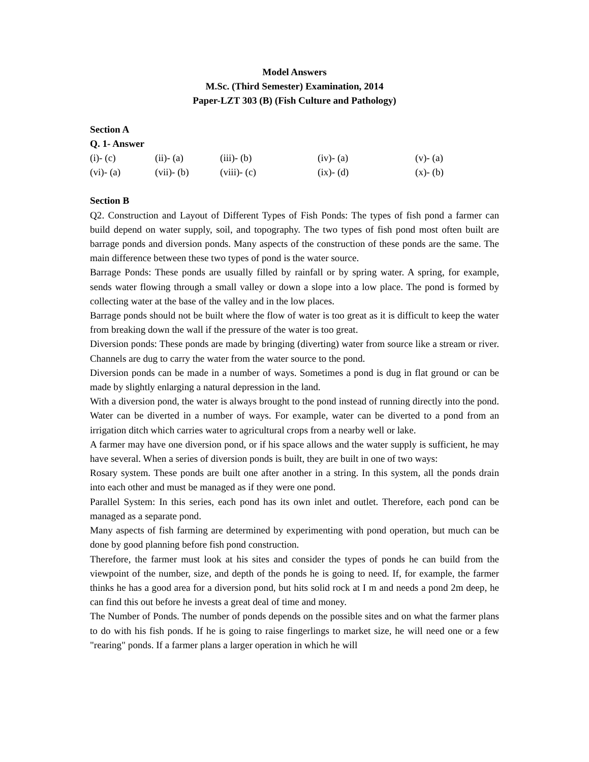Model Answers
M.Sc. (Third Semester) Examination, 2014
Paper-LZT 303 (B) (Fish Culture and Pathology)
Section A
Q. 1- Answer
| (i)- (c) | (ii)- (a) | (iii)- (b) | (iv)- (a) | (v)- (a) |
| (vi)- (a) | (vii)- (b) | (viii)- (c) | (ix)- (d) | (x)- (b) |
Section B
Q2. Construction and Layout of Different Types of Fish Ponds: The types of fish pond a farmer can build depend on water supply, soil, and topography. The two types of fish pond most often built are barrage ponds and diversion ponds. Many aspects of the construction of these ponds are the same. The main difference between these two types of pond is the water source.
Barrage Ponds: These ponds are usually filled by rainfall or by spring water. A spring, for example, sends water flowing through a small valley or down a slope into a low place. The pond is formed by collecting water at the base of the valley and in the low places.
Barrage ponds should not be built where the flow of water is too great as it is difficult to keep the water from breaking down the wall if the pressure of the water is too great.
Diversion ponds: These ponds are made by bringing (diverting) water from source like a stream or river. Channels are dug to carry the water from the water source to the pond.
Diversion ponds can be made in a number of ways. Sometimes a pond is dug in flat ground or can be made by slightly enlarging a natural depression in the land.
With a diversion pond, the water is always brought to the pond instead of running directly into the pond. Water can be diverted in a number of ways. For example, water can be diverted to a pond from an irrigation ditch which carries water to agricultural crops from a nearby well or lake.
A farmer may have one diversion pond, or if his space allows and the water supply is sufficient, he may have several. When a series of diversion ponds is built, they are built in one of two ways:
Rosary system. These ponds are built one after another in a string. In this system, all the ponds drain into each other and must be managed as if they were one pond.
Parallel System: In this series, each pond has its own inlet and outlet. Therefore, each pond can be managed as a separate pond.
Many aspects of fish farming are determined by experimenting with pond operation, but much can be done by good planning before fish pond construction.
Therefore, the farmer must look at his sites and consider the types of ponds he can build from the viewpoint of the number, size, and depth of the ponds he is going to need. If, for example, the farmer thinks he has a good area for a diversion pond, but hits solid rock at I m and needs a pond 2m deep, he can find this out before he invests a great deal of time and money.
The Number of Ponds. The number of ponds depends on the possible sites and on what the farmer plans to do with his fish ponds. If he is going to raise fingerlings to market size, he will need one or a few "rearing" ponds. If a farmer plans a larger operation in which he will